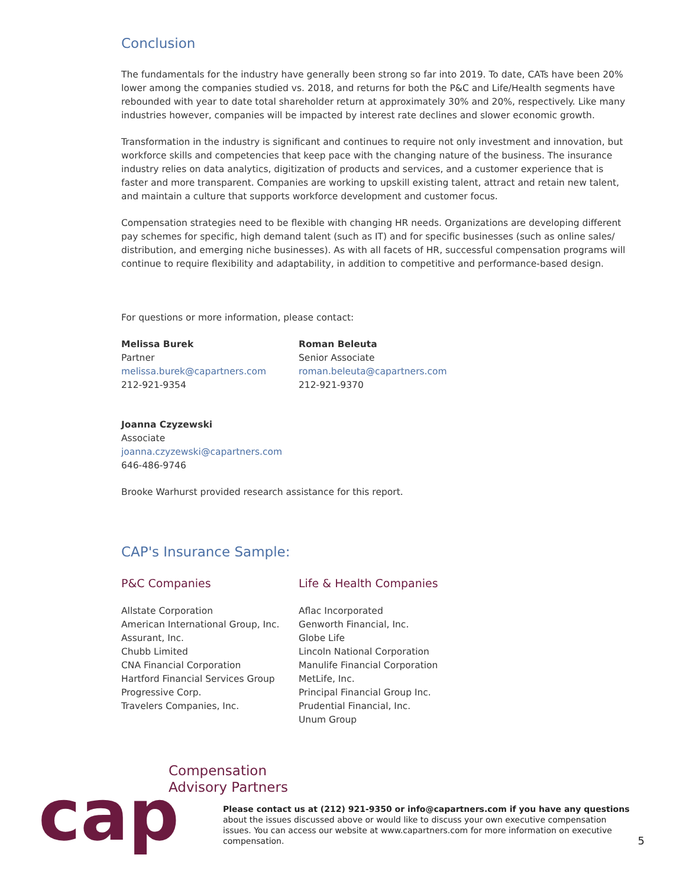Conclusion
The fundamentals for the industry have generally been strong so far into 2019. To date, CATs have been 20% lower among the companies studied vs. 2018, and returns for both the P&C and Life/Health segments have rebounded with year to date total shareholder return at approximately 30% and 20%, respectively. Like many industries however, companies will be impacted by interest rate declines and slower economic growth.
Transformation in the industry is significant and continues to require not only investment and innovation, but workforce skills and competencies that keep pace with the changing nature of the business. The insurance industry relies on data analytics, digitization of products and services, and a customer experience that is faster and more transparent. Companies are working to upskill existing talent, attract and retain new talent, and maintain a culture that supports workforce development and customer focus.
Compensation strategies need to be flexible with changing HR needs. Organizations are developing different pay schemes for specific, high demand talent (such as IT) and for specific businesses (such as online sales/ distribution, and emerging niche businesses). As with all facets of HR, successful compensation programs will continue to require flexibility and adaptability, in addition to competitive and performance-based design.
For questions or more information, please contact:
Melissa Burek
Partner
melissa.burek@capartners.com
212-921-9354
Roman Beleuta
Senior Associate
roman.beleuta@capartners.com
212-921-9370
Joanna Czyzewski
Associate
joanna.czyzewski@capartners.com
646-486-9746
Brooke Warhurst provided research assistance for this report.
CAP's Insurance Sample:
P&C Companies
Allstate Corporation
American International Group, Inc.
Assurant, Inc.
Chubb Limited
CNA Financial Corporation
Hartford Financial Services Group
Progressive Corp.
Travelers Companies, Inc.
Life & Health Companies
Aflac Incorporated
Genworth Financial, Inc.
Globe Life
Lincoln National Corporation
Manulife Financial Corporation
MetLife, Inc.
Principal Financial Group Inc.
Prudential Financial, Inc.
Unum Group
cap
Compensation
Advisory Partners
Please contact us at (212) 921-9350 or info@capartners.com if you have any questions about the issues discussed above or would like to discuss your own executive compensation issues. You can access our website at www.capartners.com for more information on executive compensation. 5